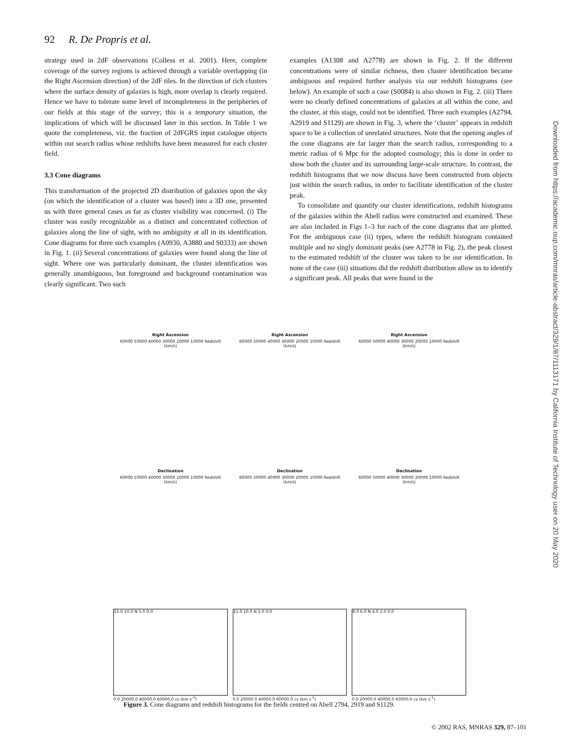92 R. De Propris et al.
strategy used in 2dF observations (Colless et al. 2001). Here, complete coverage of the survey regions is achieved through a variable overlapping (in the Right Ascension direction) of the 2dF tiles. In the direction of rich clusters where the surface density of galaxies is high, more overlap is clearly required. Hence we have to tolerate some level of incompleteness in the peripheries of our fields at this stage of the survey; this is a temporary situation, the implications of which will be discussed later in this section. In Table 1 we quote the completeness, viz. the fraction of 2dFGRS input catalogue objects within our search radius whose redshifts have been measured for each cluster field.
3.3 Cone diagrams
This transformation of the projected 2D distribution of galaxies upon the sky (on which the identification of a cluster was based) into a 3D one, presented us with three general cases as far as cluster visibility was concerned. (i) The cluster was easily recognizable as a distinct and concentrated collection of galaxies along the line of sight, with no ambiguity at all in its identification. Cone diagrams for three such examples (A0930, A3880 and S0333) are shown in Fig. 1. (ii) Several concentrations of galaxies were found along the line of sight. Where one was particularly dominant, the cluster identification was generally unambiguous, but foreground and background contamination was clearly significant. Two such
examples (A1308 and A2778) are shown in Fig. 2. If the different concentrations were of similar richness, then cluster identification became ambiguous and required further analysis via our redshift histograms (see below). An example of such a case (S0084) is also shown in Fig. 2. (iii) There were no clearly defined concentrations of galaxies at all within the cone, and the cluster, at this stage, could not be identified. Three such examples (A2794, A2919 and S1129) are shown in Fig. 3, where the ‘cluster’ appears in redshift space to be a collection of unrelated structures. Note that the opening angles of the cone diagrams are far larger than the search radius, corresponding to a metric radius of 6 Mpc for the adopted cosmology; this is done in order to show both the cluster and its surrounding large-scale structure. In contrast, the redshift histograms that we now discuss have been constructed from objects just within the search radius, in order to facilitate identification of the cluster peak.
To consolidate and quantify our cluster identifications, redshift histograms of the galaxies within the Abell radius were constructed and examined. These are also included in Figs 1–3 for each of the cone diagrams that are plotted. For the ambiguous case (ii) types, where the redshift histogram contained multiple and no singly dominant peaks (see A2778 in Fig. 2), the peak closest to the estimated redshift of the cluster was taken to be our identification. In none of the case (iii) situations did the redshift distribution allow us to identify a significant peak. All peaks that were found in the
Right Ascension
60000 50000 40000 30000 20000 10000 Redshift (km/s)
Right Ascension
60000 50000 40000 30000 20000 10000 Redshift (km/s)
Right Ascension
60000 50000 40000 30000 20000 10000 Redshift (km/s)
Declination
60000 50000 40000 30000 20000 10000 Redshift (km/s)
Declination
60000 50000 40000 30000 20000 10000 Redshift (km/s)
Declination
60000 50000 40000 30000 20000 10000 Redshift (km/s)
15.0 10.0 N 5.0 0.0
0.0 20000.0 40000.0 60000.0 cz (km s<sup>-1</sup>)
15.0 10.0 N 5.0 0.0
0.0 20000.0 40000.0 60000.0 cz (km s<sup>-1</sup>)
8.0 6.0 N 4.0 2.0 0.0
0.0 20000.0 40000.0 60000.0 cz (km s<sup>-1</sup>)
Figure 3. Cone diagrams and redshift histograms for the fields centred on Abell 2794, 2919 and S1129.
Downloaded from https://academic.oup.com/mnras/article-abstract/329/1/87/1113171 by California Institute of Technology user on 20 May 2020
© 2002 RAS, MNRAS 329, 87–101